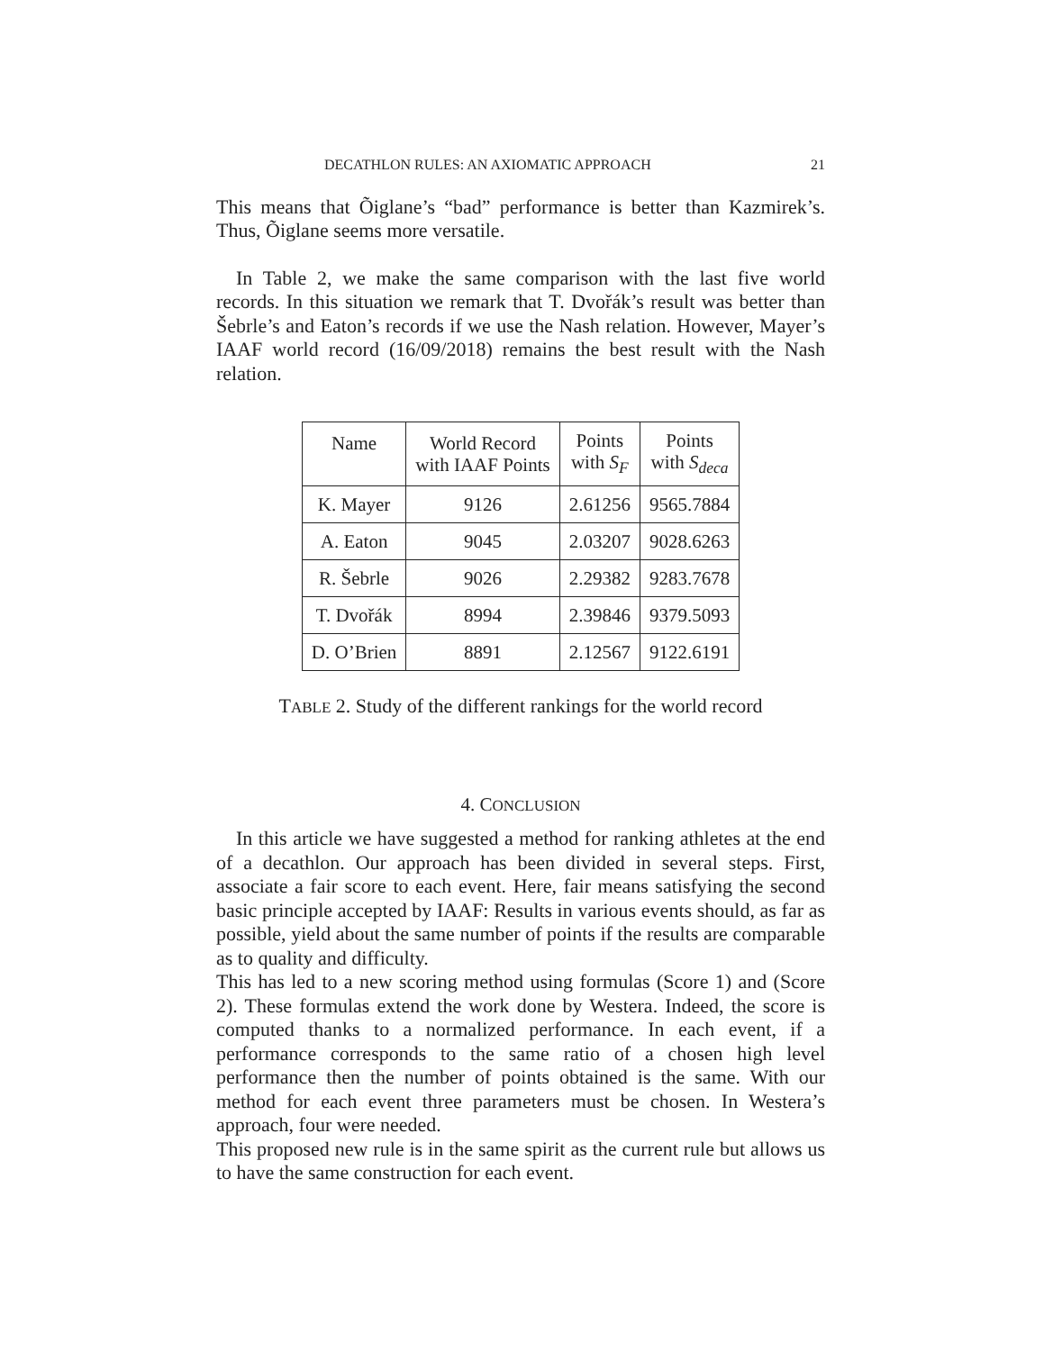DECATHLON RULES: AN AXIOMATIC APPROACH 21
This means that Õiglane’s “bad” performance is better than Kazmirek’s. Thus, Õiglane seems more versatile.
In Table 2, we make the same comparison with the last five world records. In this situation we remark that T. Dvořák’s result was better than Šebrle’s and Eaton’s records if we use the Nash relation. However, Mayer’s IAAF world record (16/09/2018) remains the best result with the Nash relation.
| Name | World Record with IAAF Points | Points with S<sub>F</sub> | Points with S<sub>deca</sub> |
| --- | --- | --- | --- |
| K. Mayer | 9126 | 2.61256 | 9565.7884 |
| A. Eaton | 9045 | 2.03207 | 9028.6263 |
| R. Šebrle | 9026 | 2.29382 | 9283.7678 |
| T. Dvořák | 8994 | 2.39846 | 9379.5093 |
| D. O’Brien | 8891 | 2.12567 | 9122.6191 |
TABLE 2. Study of the different rankings for the world record
4. CONCLUSION
In this article we have suggested a method for ranking athletes at the end of a decathlon. Our approach has been divided in several steps. First, associate a fair score to each event. Here, fair means satisfying the second basic principle accepted by IAAF: Results in various events should, as far as possible, yield about the same number of points if the results are comparable as to quality and difficulty.
This has led to a new scoring method using formulas (Score 1) and (Score 2). These formulas extend the work done by Westera. Indeed, the score is computed thanks to a normalized performance. In each event, if a performance corresponds to the same ratio of a chosen high level performance then the number of points obtained is the same. With our method for each event three parameters must be chosen. In Westera’s approach, four were needed.
This proposed new rule is in the same spirit as the current rule but allows us to have the same construction for each event.